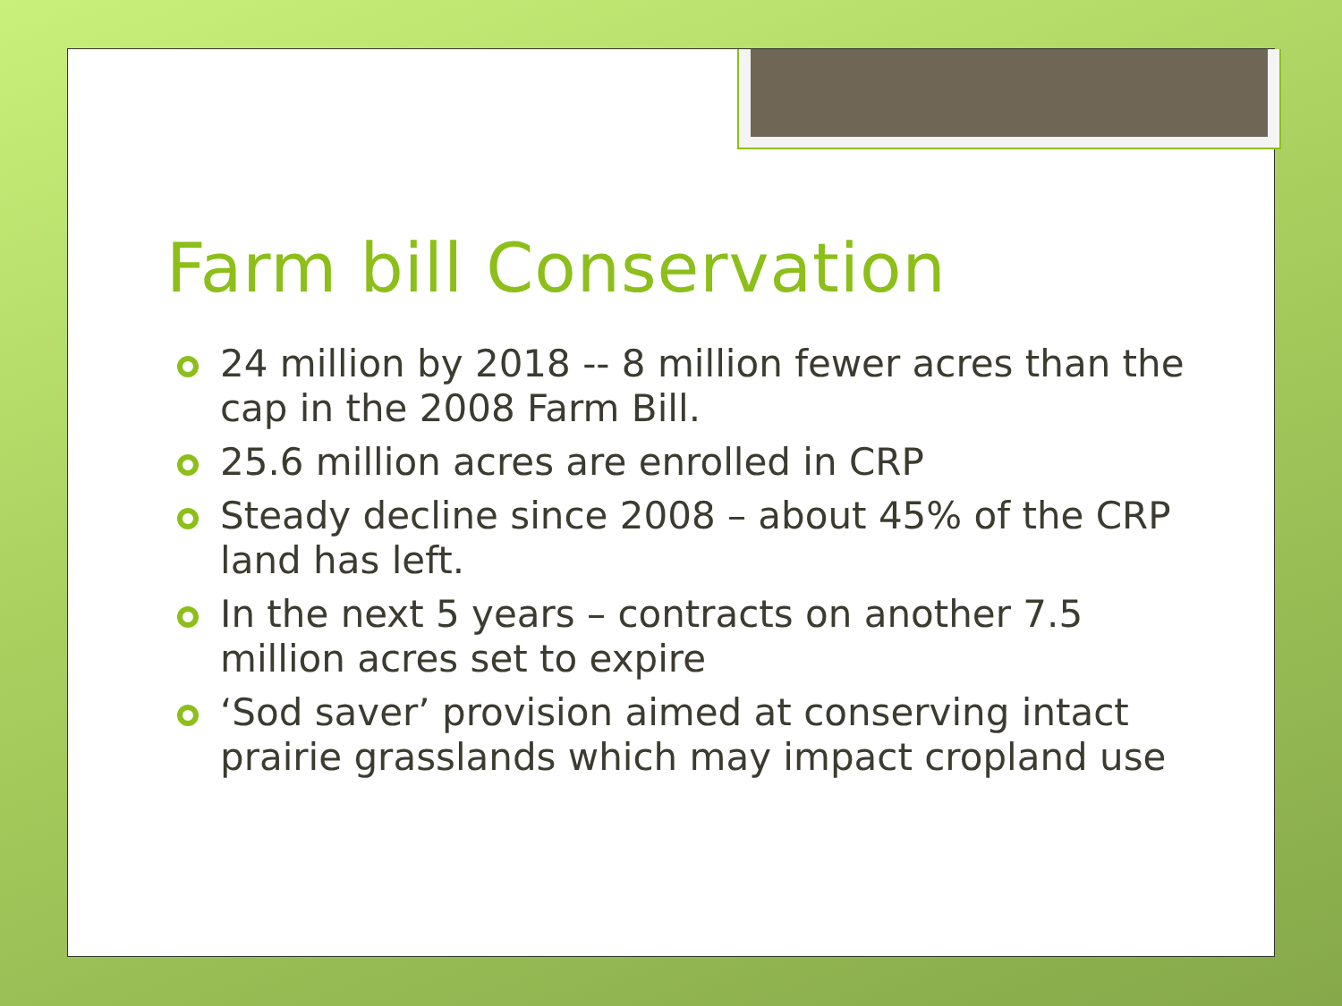Farm bill Conservation
24 million by 2018 -- 8 million fewer acres than the cap in the 2008 Farm Bill.
25.6 million acres are enrolled in CRP
Steady decline since 2008 – about 45% of the CRP land has left.
In the next 5 years – contracts on another 7.5 million acres set to expire
‘Sod saver’ provision aimed at conserving intact prairie grasslands which may impact cropland use